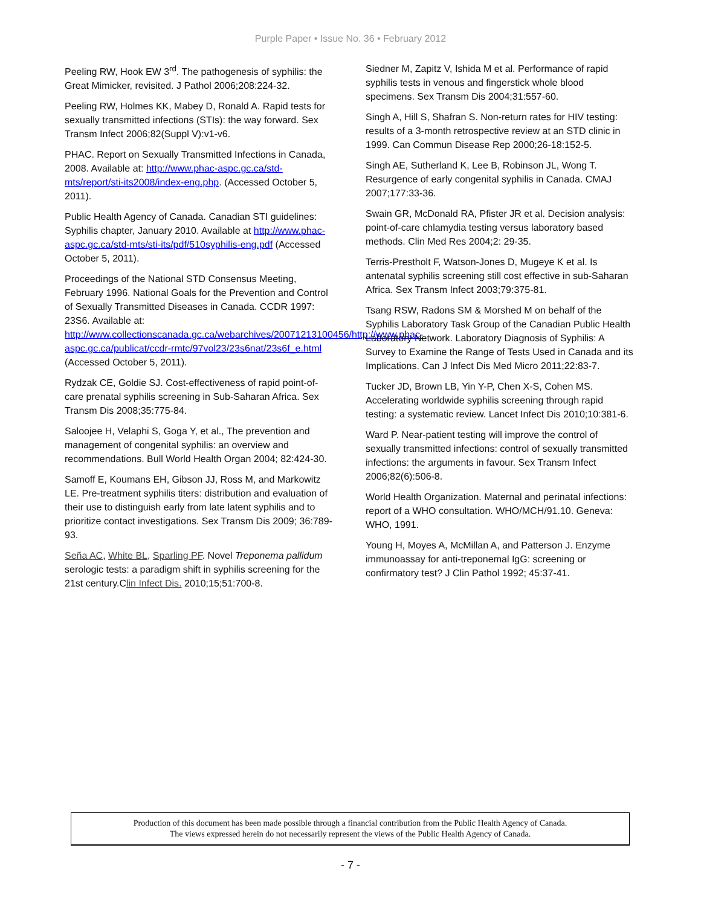Purple Paper • Issue No. 36 • February 2012
Peeling RW, Hook EW 3<sup>rd</sup>. The pathogenesis of syphilis: the Great Mimicker, revisited. J Pathol 2006;208:224-32.
Peeling RW, Holmes KK, Mabey D, Ronald A. Rapid tests for sexually transmitted infections (STIs): the way forward. Sex Transm Infect 2006;82(Suppl V):v1-v6.
PHAC. Report on Sexually Transmitted Infections in Canada, 2008. Available at: http://www.phac-aspc.gc.ca/std-mts/report/sti-its2008/index-eng.php. (Accessed October 5, 2011).
Public Health Agency of Canada. Canadian STI guidelines: Syphilis chapter, January 2010. Available at http://www.phac-aspc.gc.ca/std-mts/sti-its/pdf/510syphilis-eng.pdf (Accessed October 5, 2011).
Proceedings of the National STD Consensus Meeting, February 1996. National Goals for the Prevention and Control of Sexually Transmitted Diseases in Canada. CCDR 1997: 23S6. Available at: http://www.collectionscanada.gc.ca/webarchives/20071213100456/http://www.phac-aspc.gc.ca/publicat/ccdr-rmtc/97vol23/23s6nat/23s6f_e.html (Accessed October 5, 2011).
Rydzak CE, Goldie SJ. Cost-effectiveness of rapid point-of-care prenatal syphilis screening in Sub-Saharan Africa. Sex Transm Dis 2008;35:775-84.
Saloojee H, Velaphi S, Goga Y, et al., The prevention and management of congenital syphilis: an overview and recommendations. Bull World Health Organ 2004; 82:424-30.
Samoff E, Koumans EH, Gibson JJ, Ross M, and Markowitz LE. Pre-treatment syphilis titers: distribution and evaluation of their use to distinguish early from late latent syphilis and to prioritize contact investigations. Sex Transm Dis 2009; 36:789-93.
Seña AC, White BL, Sparling PF. Novel Treponema pallidum serologic tests: a paradigm shift in syphilis screening for the 21st century.Clin Infect Dis. 2010;15;51:700-8.
Siedner M, Zapitz V, Ishida M et al. Performance of rapid syphilis tests in venous and fingerstick whole blood specimens. Sex Transm Dis 2004;31:557-60.
Singh A, Hill S, Shafran S. Non-return rates for HIV testing: results of a 3-month retrospective review at an STD clinic in 1999. Can Commun Disease Rep 2000;26-18:152-5.
Singh AE, Sutherland K, Lee B, Robinson JL, Wong T. Resurgence of early congenital syphilis in Canada. CMAJ 2007;177:33-36.
Swain GR, McDonald RA, Pfister JR et al. Decision analysis: point-of-care chlamydia testing versus laboratory based methods. Clin Med Res 2004;2: 29-35.
Terris-Prestholt F, Watson-Jones D, Mugeye K et al. Is antenatal syphilis screening still cost effective in sub-Saharan Africa. Sex Transm Infect 2003;79:375-81.
Tsang RSW, Radons SM & Morshed M on behalf of the Syphilis Laboratory Task Group of the Canadian Public Health Laboratory Network. Laboratory Diagnosis of Syphilis: A Survey to Examine the Range of Tests Used in Canada and its Implications. Can J Infect Dis Med Micro 2011;22:83-7.
Tucker JD, Brown LB, Yin Y-P, Chen X-S, Cohen MS. Accelerating worldwide syphilis screening through rapid testing: a systematic review. Lancet Infect Dis 2010;10:381-6.
Ward P. Near-patient testing will improve the control of sexually transmitted infections: control of sexually transmitted infections: the arguments in favour. Sex Transm Infect 2006;82(6):506-8.
World Health Organization. Maternal and perinatal infections: report of a WHO consultation. WHO/MCH/91.10. Geneva: WHO, 1991.
Young H, Moyes A, McMillan A, and Patterson J. Enzyme immunoassay for anti-treponemal IgG: screening or confirmatory test? J Clin Pathol 1992; 45:37-41.
Production of this document has been made possible through a financial contribution from the Public Health Agency of Canada.
The views expressed herein do not necessarily represent the views of the Public Health Agency of Canada.
- 7 -